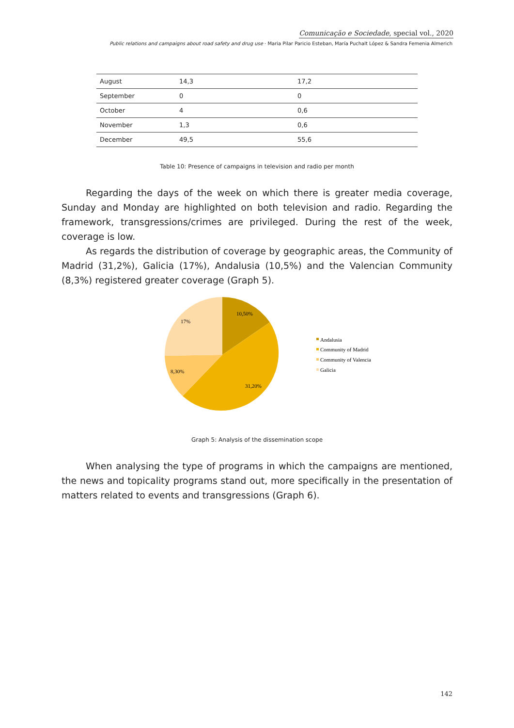Comunicação e Sociedade, special vol., 2020
Public relations and campaigns about road safety and drug use · Maria Pilar Paricio Esteban, María Puchalt López & Sandra Femenia Almerich
| August | 14,3 | 17,2 |
| September | 0 | 0 |
| October | 4 | 0,6 |
| November | 1,3 | 0,6 |
| December | 49,5 | 55,6 |
Table 10: Presence of campaigns in television and radio per month
Regarding the days of the week on which there is greater media coverage, Sunday and Monday are highlighted on both television and radio. Regarding the framework, transgressions/crimes are privileged. During the rest of the week, coverage is low.
As regards the distribution of coverage by geographic areas, the Community of Madrid (31,2%), Galicia (17%), Andalusia (10,5%) and the Valencian Community (8,3%) registered greater coverage (Graph 5).
10,50%
17%
8,30%
31,20%
Andalusia
Community of Madrid
Community of Valencia
Galicia
Graph 5: Analysis of the dissemination scope
When analysing the type of programs in which the campaigns are mentioned, the news and topicality programs stand out, more specifically in the presentation of matters related to events and transgressions (Graph 6).
142